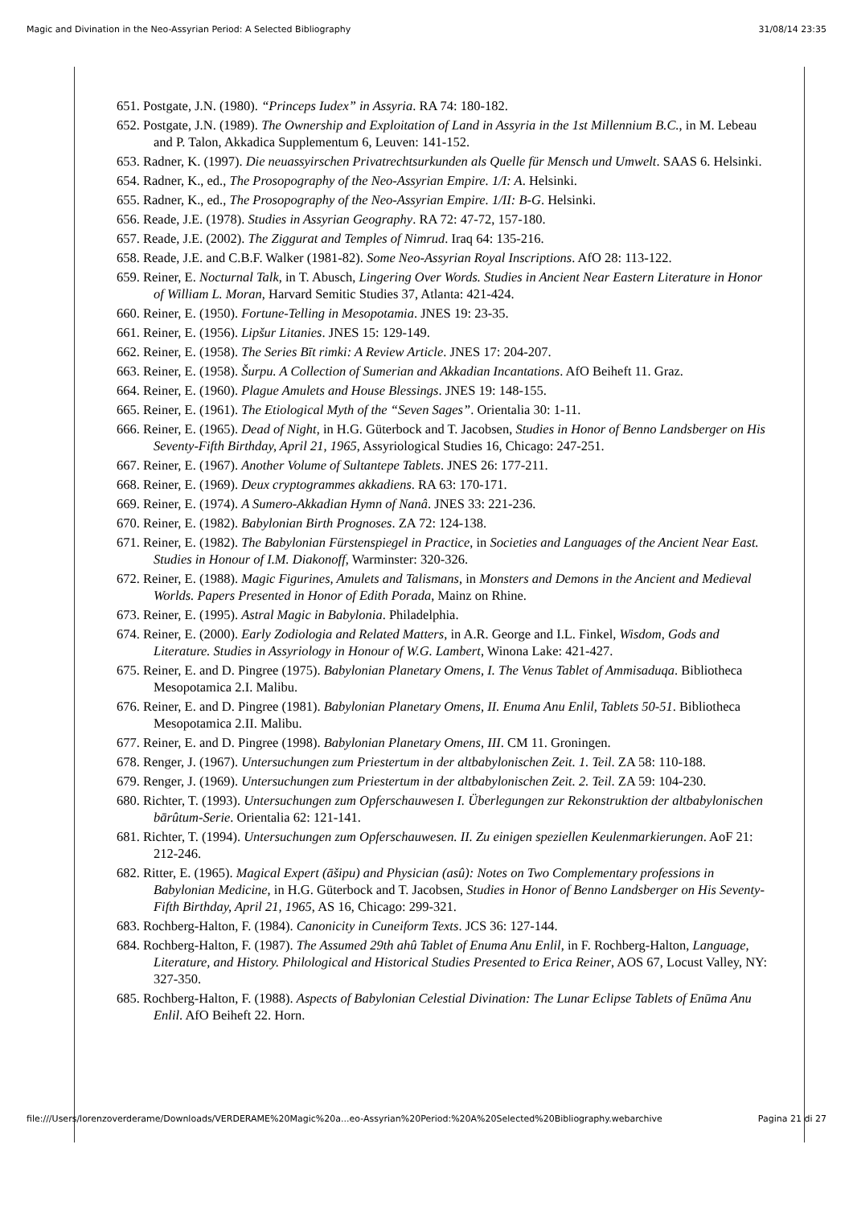Magic and Divination in the Neo-Assyrian Period: A Selected Bibliography 31/08/14 23:35
651. Postgate, J.N. (1980). “Princeps Iudex” in Assyria. RA 74: 180-182.
652. Postgate, J.N. (1989). The Ownership and Exploitation of Land in Assyria in the 1st Millennium B.C., in M. Lebeau and P. Talon, Akkadica Supplementum 6, Leuven: 141-152.
653. Radner, K. (1997). Die neuassyirschen Privatrechtsurkunden als Quelle für Mensch und Umwelt. SAAS 6. Helsinki.
654. Radner, K., ed., The Prosopography of the Neo-Assyrian Empire. 1/I: A. Helsinki.
655. Radner, K., ed., The Prosopography of the Neo-Assyrian Empire. 1/II: B-G. Helsinki.
656. Reade, J.E. (1978). Studies in Assyrian Geography. RA 72: 47-72, 157-180.
657. Reade, J.E. (2002). The Ziggurat and Temples of Nimrud. Iraq 64: 135-216.
658. Reade, J.E. and C.B.F. Walker (1981-82). Some Neo-Assyrian Royal Inscriptions. AfO 28: 113-122.
659. Reiner, E. Nocturnal Talk, in T. Abusch, Lingering Over Words. Studies in Ancient Near Eastern Literature in Honor of William L. Moran, Harvard Semitic Studies 37, Atlanta: 421-424.
660. Reiner, E. (1950). Fortune-Telling in Mesopotamia. JNES 19: 23-35.
661. Reiner, E. (1956). Lipšur Litanies. JNES 15: 129-149.
662. Reiner, E. (1958). The Series Bīt rimki: A Review Article. JNES 17: 204-207.
663. Reiner, E. (1958). Šurpu. A Collection of Sumerian and Akkadian Incantations. AfO Beiheft 11. Graz.
664. Reiner, E. (1960). Plague Amulets and House Blessings. JNES 19: 148-155.
665. Reiner, E. (1961). The Etiological Myth of the “Seven Sages”. Orientalia 30: 1-11.
666. Reiner, E. (1965). Dead of Night, in H.G. Güterbock and T. Jacobsen, Studies in Honor of Benno Landsberger on His Seventy-Fifth Birthday, April 21, 1965, Assyriological Studies 16, Chicago: 247-251.
667. Reiner, E. (1967). Another Volume of Sultantepe Tablets. JNES 26: 177-211.
668. Reiner, E. (1969). Deux cryptogrammes akkadiens. RA 63: 170-171.
669. Reiner, E. (1974). A Sumero-Akkadian Hymn of Nanâ. JNES 33: 221-236.
670. Reiner, E. (1982). Babylonian Birth Prognoses. ZA 72: 124-138.
671. Reiner, E. (1982). The Babylonian Fürstenspiegel in Practice, in Societies and Languages of the Ancient Near East. Studies in Honour of I.M. Diakonoff, Warminster: 320-326.
672. Reiner, E. (1988). Magic Figurines, Amulets and Talismans, in Monsters and Demons in the Ancient and Medieval Worlds. Papers Presented in Honor of Edith Porada, Mainz on Rhine.
673. Reiner, E. (1995). Astral Magic in Babylonia. Philadelphia.
674. Reiner, E. (2000). Early Zodiologia and Related Matters, in A.R. George and I.L. Finkel, Wisdom, Gods and Literature. Studies in Assyriology in Honour of W.G. Lambert, Winona Lake: 421-427.
675. Reiner, E. and D. Pingree (1975). Babylonian Planetary Omens, I. The Venus Tablet of Ammisaduqa. Bibliotheca Mesopotamica 2.I. Malibu.
676. Reiner, E. and D. Pingree (1981). Babylonian Planetary Omens, II. Enuma Anu Enlil, Tablets 50-51. Bibliotheca Mesopotamica 2.II. Malibu.
677. Reiner, E. and D. Pingree (1998). Babylonian Planetary Omens, III. CM 11. Groningen.
678. Renger, J. (1967). Untersuchungen zum Priestertum in der altbabylonischen Zeit. 1. Teil. ZA 58: 110-188.
679. Renger, J. (1969). Untersuchungen zum Priestertum in der altbabylonischen Zeit. 2. Teil. ZA 59: 104-230.
680. Richter, T. (1993). Untersuchungen zum Opferschauwesen I. Überlegungen zur Rekonstruktion der altbabylonischen bārûtum-Serie. Orientalia 62: 121-141.
681. Richter, T. (1994). Untersuchungen zum Opferschauwesen. II. Zu einigen speziellen Keulenmarkierungen. AoF 21: 212-246.
682. Ritter, E. (1965). Magical Expert (āšipu) and Physician (asû): Notes on Two Complementary professions in Babylonian Medicine, in H.G. Güterbock and T. Jacobsen, Studies in Honor of Benno Landsberger on His Seventy-Fifth Birthday, April 21, 1965, AS 16, Chicago: 299-321.
683. Rochberg-Halton, F. (1984). Canonicity in Cuneiform Texts. JCS 36: 127-144.
684. Rochberg-Halton, F. (1987). The Assumed 29th ahû Tablet of Enuma Anu Enlil, in F. Rochberg-Halton, Language, Literature, and History. Philological and Historical Studies Presented to Erica Reiner, AOS 67, Locust Valley, NY: 327-350.
685. Rochberg-Halton, F. (1988). Aspects of Babylonian Celestial Divination: The Lunar Eclipse Tablets of Enūma Anu Enlil. AfO Beiheft 22. Horn.
file:///Users/lorenzoverderame/Downloads/VERDERAME%20Magic%20a...eo-Assyrian%20Period:%20A%20Selected%20Bibliography.webarchive Pagina 21 di 27